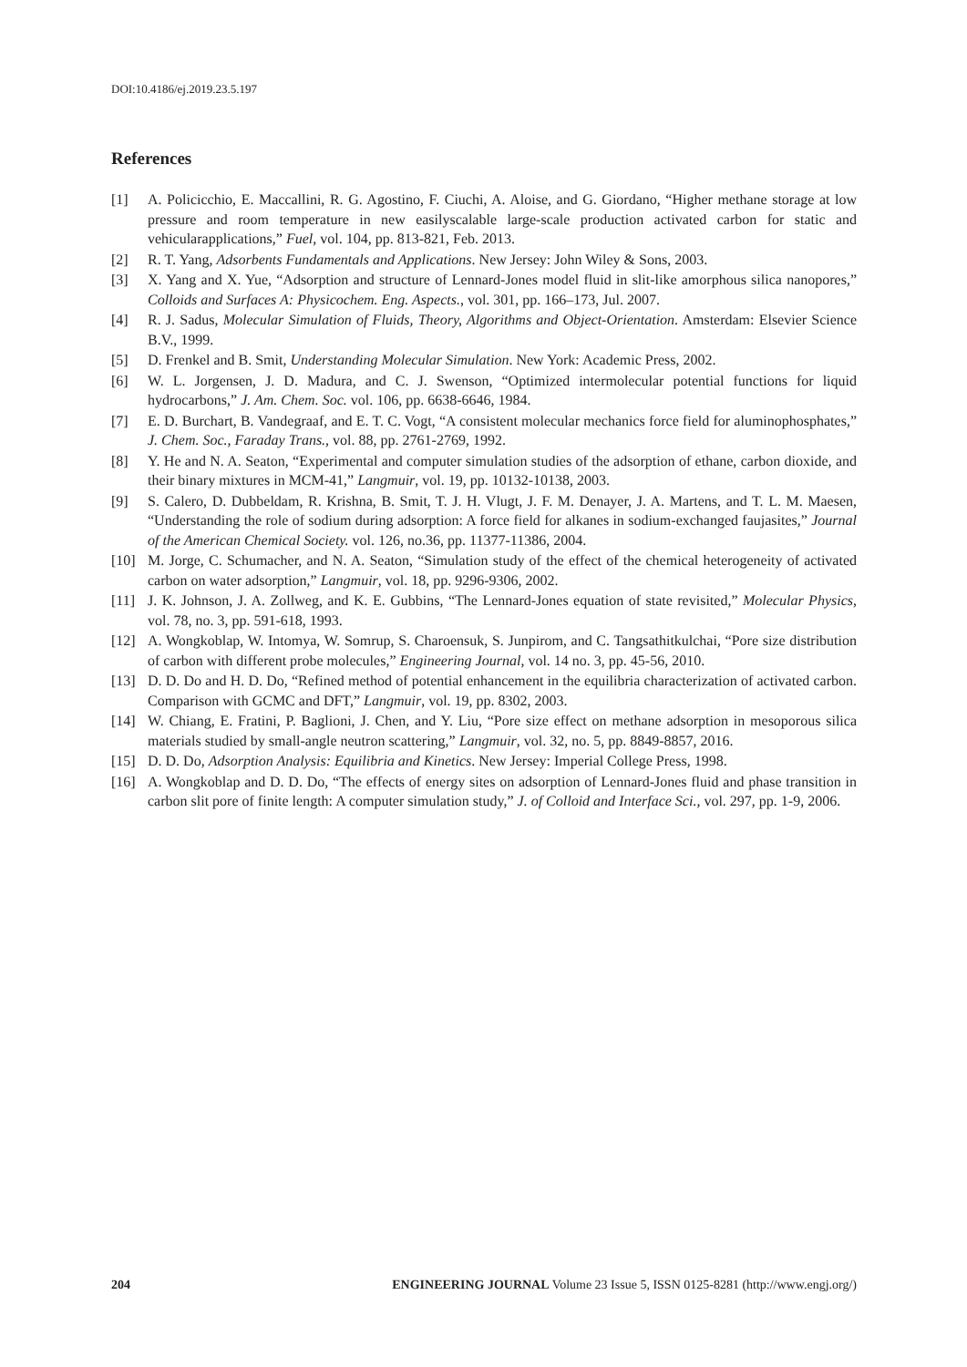DOI:10.4186/ej.2019.23.5.197
References
[1] A. Policicchio, E. Maccallini, R. G. Agostino, F. Ciuchi, A. Aloise, and G. Giordano, “Higher methane storage at low pressure and room temperature in new easilyscalable large-scale production activated carbon for static and vehicularapplications,” Fuel, vol. 104, pp. 813-821, Feb. 2013.
[2] R. T. Yang, Adsorbents Fundamentals and Applications. New Jersey: John Wiley & Sons, 2003.
[3] X. Yang and X. Yue, “Adsorption and structure of Lennard-Jones model fluid in slit-like amorphous silica nanopores,” Colloids and Surfaces A: Physicochem. Eng. Aspects., vol. 301, pp. 166–173, Jul. 2007.
[4] R. J. Sadus, Molecular Simulation of Fluids, Theory, Algorithms and Object-Orientation. Amsterdam: Elsevier Science B.V., 1999.
[5] D. Frenkel and B. Smit, Understanding Molecular Simulation. New York: Academic Press, 2002.
[6] W. L. Jorgensen, J. D. Madura, and C. J. Swenson, “Optimized intermolecular potential functions for liquid hydrocarbons,” J. Am. Chem. Soc. vol. 106, pp. 6638-6646, 1984.
[7] E. D. Burchart, B. Vandegraaf, and E. T. C. Vogt, “A consistent molecular mechanics force field for aluminophosphates,” J. Chem. Soc., Faraday Trans., vol. 88, pp. 2761-2769, 1992.
[8] Y. He and N. A. Seaton, “Experimental and computer simulation studies of the adsorption of ethane, carbon dioxide, and their binary mixtures in MCM-41,” Langmuir, vol. 19, pp. 10132-10138, 2003.
[9] S. Calero, D. Dubbeldam, R. Krishna, B. Smit, T. J. H. Vlugt, J. F. M. Denayer, J. A. Martens, and T. L. M. Maesen, “Understanding the role of sodium during adsorption: A force field for alkanes in sodium-exchanged faujasites,” Journal of the American Chemical Society. vol. 126, no.36, pp. 11377-11386, 2004.
[10] M. Jorge, C. Schumacher, and N. A. Seaton, “Simulation study of the effect of the chemical heterogeneity of activated carbon on water adsorption,” Langmuir, vol. 18, pp. 9296-9306, 2002.
[11] J. K. Johnson, J. A. Zollweg, and K. E. Gubbins, “The Lennard-Jones equation of state revisited,” Molecular Physics, vol. 78, no. 3, pp. 591-618, 1993.
[12] A. Wongkoblap, W. Intomya, W. Somrup, S. Charoensuk, S. Junpirom, and C. Tangsathitkulchai, “Pore size distribution of carbon with different probe molecules,” Engineering Journal, vol. 14 no. 3, pp. 45-56, 2010.
[13] D. D. Do and H. D. Do, “Refined method of potential enhancement in the equilibria characterization of activated carbon. Comparison with GCMC and DFT,” Langmuir, vol. 19, pp. 8302, 2003.
[14] W. Chiang, E. Fratini, P. Baglioni, J. Chen, and Y. Liu, “Pore size effect on methane adsorption in mesoporous silica materials studied by small-angle neutron scattering,” Langmuir, vol. 32, no. 5, pp. 8849-8857, 2016.
[15] D. D. Do, Adsorption Analysis: Equilibria and Kinetics. New Jersey: Imperial College Press, 1998.
[16] A. Wongkoblap and D. D. Do, “The effects of energy sites on adsorption of Lennard-Jones fluid and phase transition in carbon slit pore of finite length: A computer simulation study,” J. of Colloid and Interface Sci., vol. 297, pp. 1-9, 2006.
204 ENGINEERING JOURNAL Volume 23 Issue 5, ISSN 0125-8281 (http://www.engj.org/)